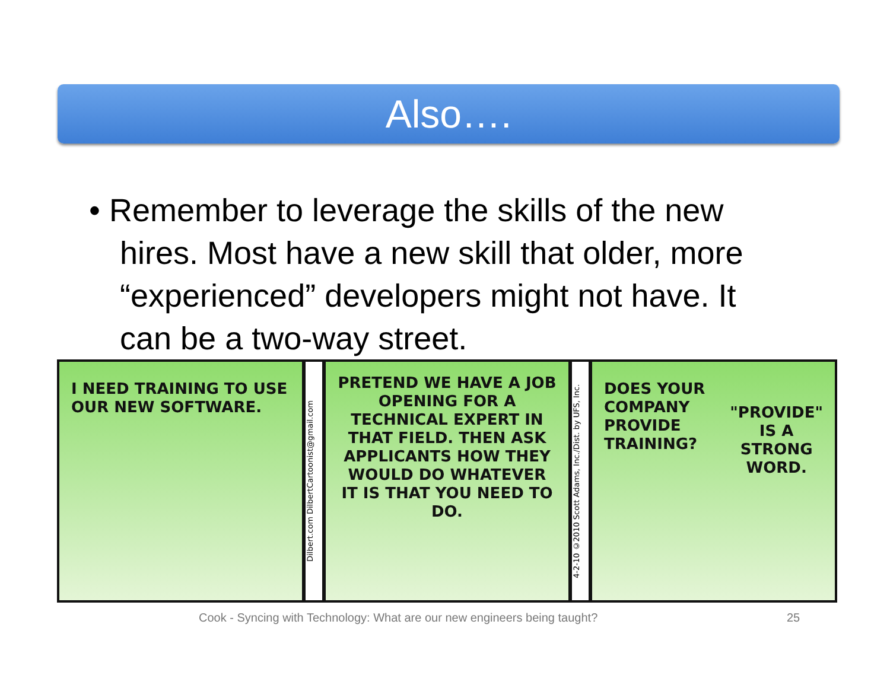Also….
• Remember to leverage the skills of the new hires. Most have a new skill that older, more “experienced” developers might not have. It can be a two-way street.
I NEED TRAINING TO USE OUR NEW SOFTWARE.
Dilbert.com DilbertCartoonist@gmail.com
PRETEND WE HAVE A JOB OPENING FOR A TECHNICAL EXPERT IN THAT FIELD. THEN ASK APPLICANTS HOW THEY WOULD DO WHATEVER IT IS THAT YOU NEED TO DO.
4-2-10 ©2010 Scott Adams, Inc./Dist. by UFS, Inc.
DOES YOUR COMPANY PROVIDE TRAINING?
"PROVIDE" IS A STRONG WORD.
Cook - Syncing with Technology: What are our new engineers being taught?
25